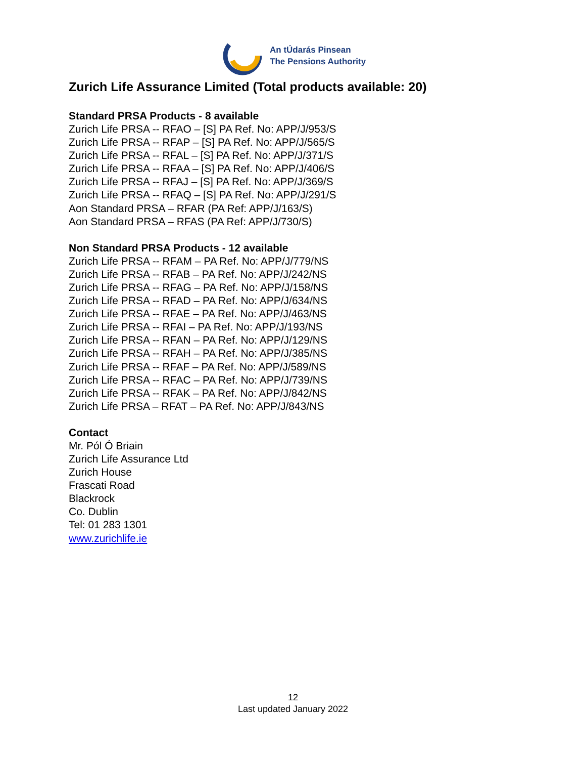An tÚdarás Pinsean
The Pensions Authority
Zurich Life Assurance Limited (Total products available: 20)
Standard PRSA Products - 8 available
Zurich Life PRSA -- RFAO – [S] PA Ref. No: APP/J/953/S
Zurich Life PRSA -- RFAP – [S] PA Ref. No: APP/J/565/S
Zurich Life PRSA -- RFAL – [S] PA Ref. No: APP/J/371/S
Zurich Life PRSA -- RFAA – [S] PA Ref. No: APP/J/406/S
Zurich Life PRSA -- RFAJ – [S] PA Ref. No: APP/J/369/S
Zurich Life PRSA -- RFAQ – [S] PA Ref. No: APP/J/291/S
Aon Standard PRSA – RFAR (PA Ref: APP/J/163/S)
Aon Standard PRSA – RFAS (PA Ref: APP/J/730/S)
Non Standard PRSA Products - 12 available
Zurich Life PRSA -- RFAM – PA Ref. No: APP/J/779/NS
Zurich Life PRSA -- RFAB – PA Ref. No: APP/J/242/NS
Zurich Life PRSA -- RFAG – PA Ref. No: APP/J/158/NS
Zurich Life PRSA -- RFAD – PA Ref. No: APP/J/634/NS
Zurich Life PRSA -- RFAE – PA Ref. No: APP/J/463/NS
Zurich Life PRSA -- RFAI – PA Ref. No: APP/J/193/NS
Zurich Life PRSA -- RFAN – PA Ref. No: APP/J/129/NS
Zurich Life PRSA -- RFAH – PA Ref. No: APP/J/385/NS
Zurich Life PRSA -- RFAF – PA Ref. No: APP/J/589/NS
Zurich Life PRSA -- RFAC – PA Ref. No: APP/J/739/NS
Zurich Life PRSA -- RFAK – PA Ref. No: APP/J/842/NS
Zurich Life PRSA – RFAT – PA Ref. No: APP/J/843/NS
Contact
Mr. Pól Ó Briain
Zurich Life Assurance Ltd
Zurich House
Frascati Road
Blackrock
Co. Dublin
Tel: 01 283 1301
www.zurichlife.ie
12
Last updated January 2022